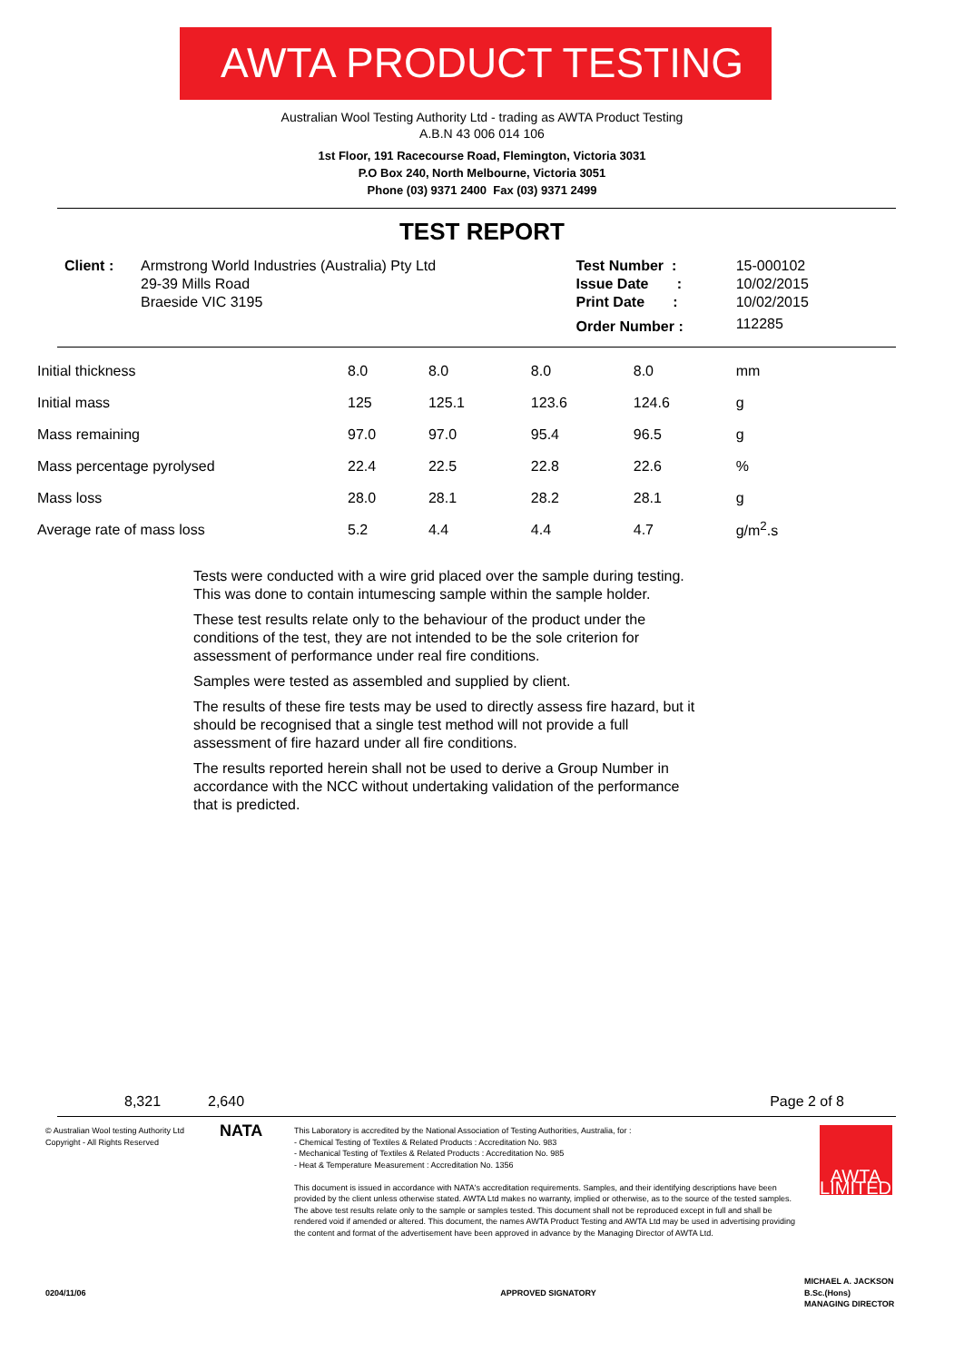AWTA PRODUCT TESTING
Australian Wool Testing Authority Ltd - trading as AWTA Product Testing
A.B.N 43 006 014 106
1st Floor, 191 Racecourse Road, Flemington, Victoria 3031
P.O Box 240, North Melbourne, Victoria 3051
Phone (03) 9371 2400 Fax (03) 9371 2499
TEST REPORT
| Client : | Armstrong World Industries (Australia) Pty Ltd | Test Number : | 15-000102 |
| | 29-39 Mills Road | Issue Date : | 10/02/2015 |
| | Braeside VIC 3195 | Print Date : | 10/02/2015 |
| | | Order Number : | 112285 |
| Initial thickness | 8.0 | 8.0 | 8.0 | 8.0 | mm |
| Initial mass | 125 | 125.1 | 123.6 | 124.6 | g |
| Mass remaining | 97.0 | 97.0 | 95.4 | 96.5 | g |
| Mass percentage pyrolysed | 22.4 | 22.5 | 22.8 | 22.6 | % |
| Mass loss | 28.0 | 28.1 | 28.2 | 28.1 | g |
| Average rate of mass loss | 5.2 | 4.4 | 4.4 | 4.7 | g/m<sup>2</sup>.s |
Tests were conducted with a wire grid placed over the sample during testing. This was done to contain intumescing sample within the sample holder.
These test results relate only to the behaviour of the product under the conditions of the test, they are not intended to be the sole criterion for assessment of performance under real fire conditions.
Samples were tested as assembled and supplied by client.
The results of these fire tests may be used to directly assess fire hazard, but it should be recognised that a single test method will not provide a full assessment of fire hazard under all fire conditions.
The results reported herein shall not be used to derive a Group Number in accordance with the NCC without undertaking validation of the performance that is predicted.
| 8,321 | 2,640 | Page 2 of 8 |
| © Australian Wool testing Authority Ltd Copyright - All Rights Reserved | NATA | This Laboratory is accredited by the National Association of Testing Authorities, Australia, for : - Chemical Testing of Textiles & Related Products : Accreditation No. 983 - Mechanical Testing of Textiles & Related Products : Accreditation No. 985 - Heat & Temperature Measurement : Accreditation No. 1356 This document is issued in accordance with NATA's accreditation requirements. Samples, and their identifying descriptions have been provided by the client unless otherwise stated. AWTA Ltd makes no warranty, implied or otherwise, as to the source of the tested samples. The above test results relate only to the sample or samples tested. This document shall not be reproduced except in full and shall be rendered void if amended or altered. This document, the names AWTA Product Testing and AWTA Ltd may be used in advertising providing the content and format of the advertisement have been approved in advance by the Managing Director of AWTA Ltd. | AWTA LIMITED |
| 0204/11/06 | | APPROVED SIGNATORY | MICHAEL A. JACKSON B.Sc.(Hons) MANAGING DIRECTOR |